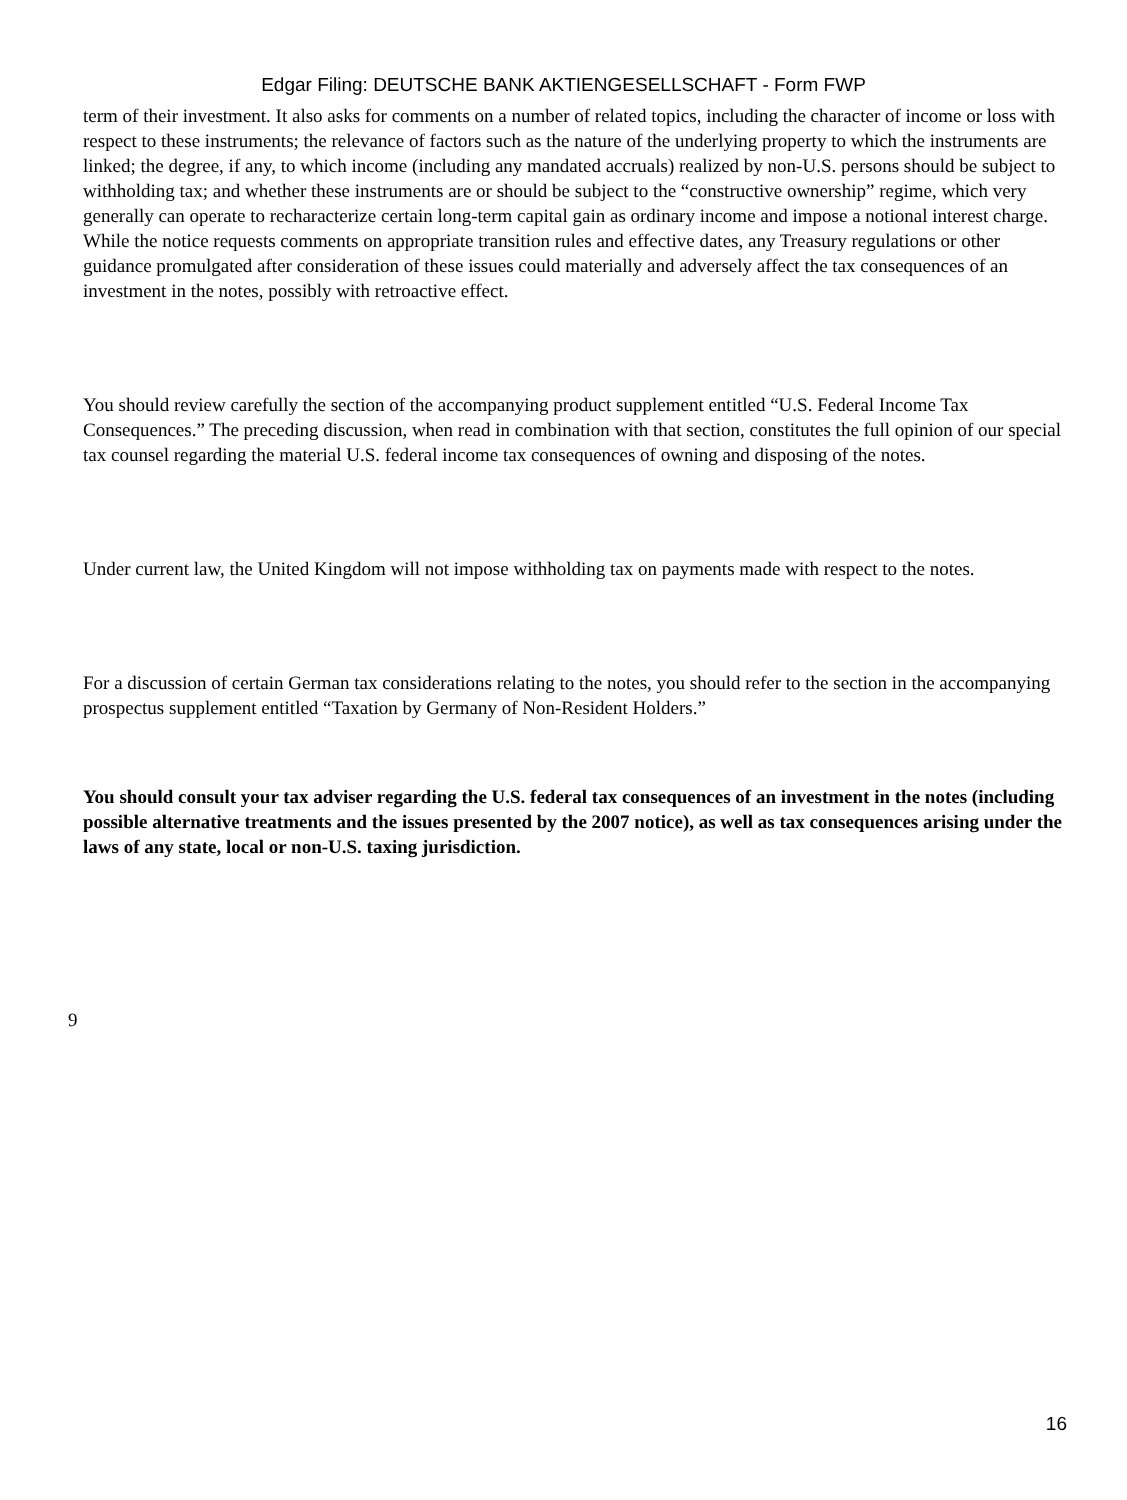Edgar Filing: DEUTSCHE BANK AKTIENGESELLSCHAFT - Form FWP
term of their investment. It also asks for comments on a number of related topics, including the character of income or loss with respect to these instruments; the relevance of factors such as the nature of the underlying property to which the instruments are linked; the degree, if any, to which income (including any mandated accruals) realized by non-U.S. persons should be subject to withholding tax; and whether these instruments are or should be subject to the “constructive ownership” regime, which very generally can operate to recharacterize certain long-term capital gain as ordinary income and impose a notional interest charge. While the notice requests comments on appropriate transition rules and effective dates, any Treasury regulations or other guidance promulgated after consideration of these issues could materially and adversely affect the tax consequences of an investment in the notes, possibly with retroactive effect.
You should review carefully the section of the accompanying product supplement entitled “U.S. Federal Income Tax Consequences.” The preceding discussion, when read in combination with that section, constitutes the full opinion of our special tax counsel regarding the material U.S. federal income tax consequences of owning and disposing of the notes.
Under current law, the United Kingdom will not impose withholding tax on payments made with respect to the notes.
For a discussion of certain German tax considerations relating to the notes, you should refer to the section in the accompanying prospectus supplement entitled “Taxation by Germany of Non-Resident Holders.”
You should consult your tax adviser regarding the U.S. federal tax consequences of an investment in the notes (including possible alternative treatments and the issues presented by the 2007 notice), as well as tax consequences arising under the laws of any state, local or non-U.S. taxing jurisdiction.
9
16